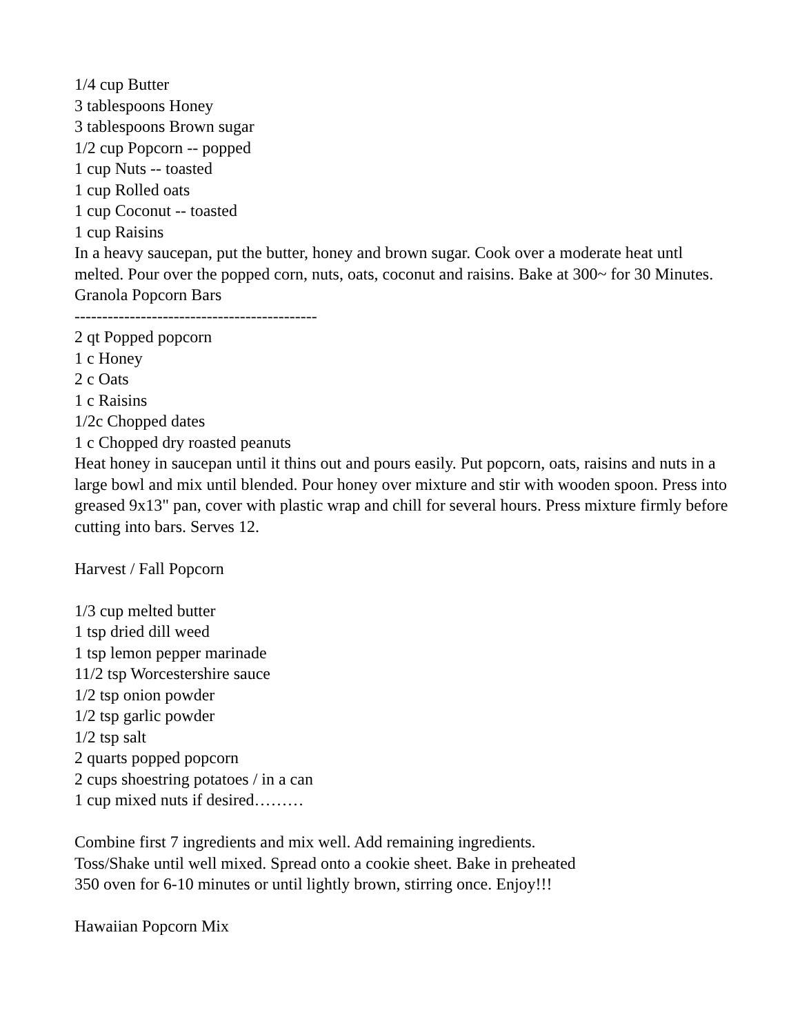1/4 cup Butter
3 tablespoons Honey
3 tablespoons Brown sugar
1/2 cup Popcorn -- popped
1 cup Nuts -- toasted
1 cup Rolled oats
1 cup Coconut -- toasted
1 cup Raisins
In a heavy saucepan, put the butter, honey and brown sugar. Cook over a moderate heat untl melted. Pour over the popped corn, nuts, oats, coconut and raisins. Bake at 300~ for 30 Minutes.
Granola Popcorn Bars
--------------------------------------------
2 qt Popped popcorn
1 c Honey
2 c Oats
1 c Raisins
1/2c Chopped dates
1 c Chopped dry roasted peanuts
Heat honey in saucepan until it thins out and pours easily. Put popcorn, oats, raisins and nuts in a large bowl and mix until blended. Pour honey over mixture and stir with wooden spoon. Press into greased 9x13" pan, cover with plastic wrap and chill for several hours. Press mixture firmly before cutting into bars. Serves 12.
Harvest / Fall Popcorn
1/3 cup melted butter
1 tsp dried dill weed
1 tsp lemon pepper marinade
11/2 tsp Worcestershire sauce
1/2 tsp onion powder
1/2 tsp garlic powder
1/2 tsp salt
2 quarts popped popcorn
2 cups shoestring potatoes / in a can
1 cup mixed nuts if desired………
Combine first 7 ingredients and mix well. Add remaining ingredients.
Toss/Shake until well mixed. Spread onto a cookie sheet. Bake in preheated
350 oven for 6-10 minutes or until lightly brown, stirring once. Enjoy!!!
Hawaiian Popcorn Mix